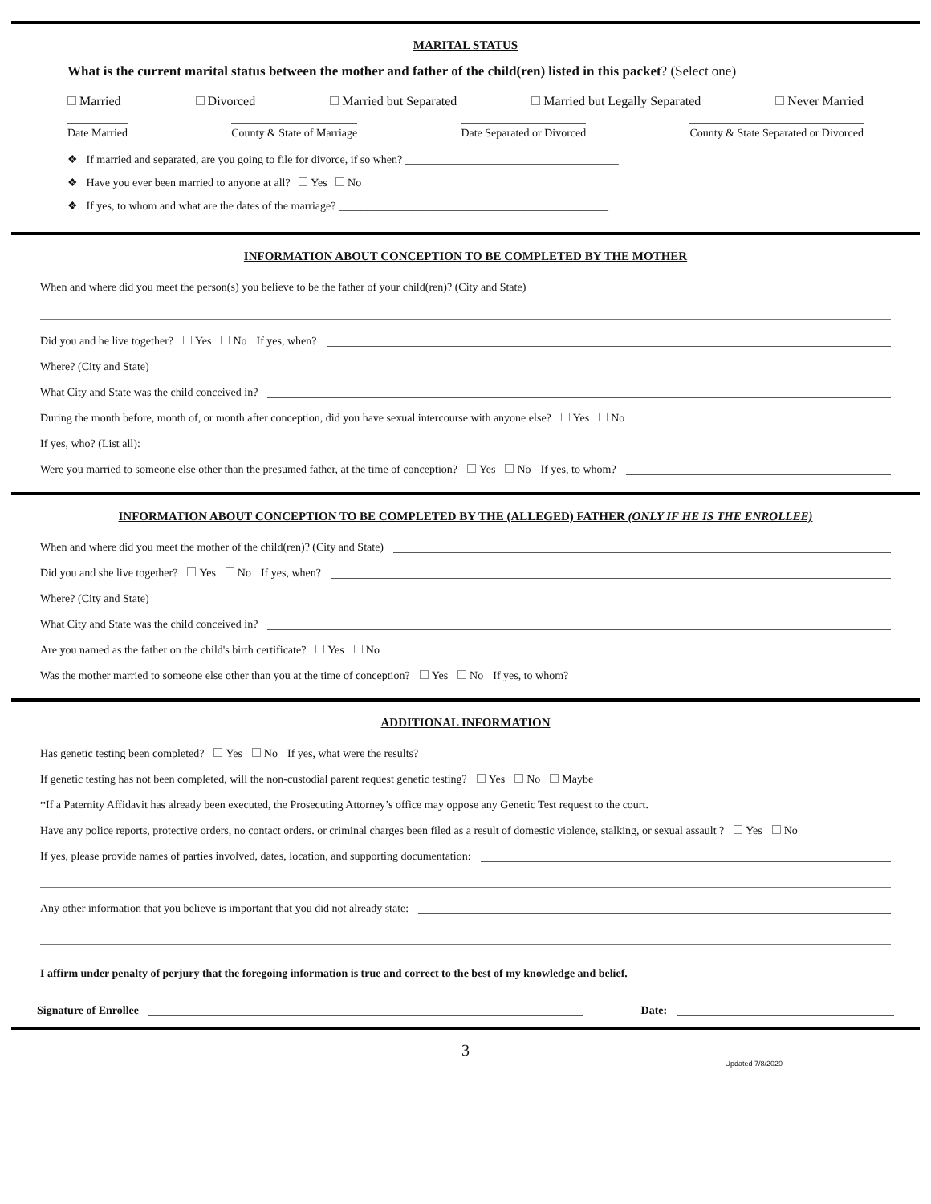MARITAL STATUS
What is the current marital status between the mother and father of the child(ren) listed in this packet? (Select one)
Married Divorced Married but Separated Married but Legally Separated Never Married
Date Married County & State of Marriage Date Separated or Divorced County & State Separated or Divorced
❖ If married and separated, are you going to file for divorce, if so when? ______________________________________
❖ Have you ever been married to anyone at all? Yes No
❖ If yes, to whom and what are the dates of the marriage? ________________________________________________
INFORMATION ABOUT CONCEPTION TO BE COMPLETED BY THE MOTHER
When and where did you meet the person(s) you believe to be the father of your child(ren)? (City and State)
Did you and he live together? Yes No If yes, when?
Where? (City and State)
What City and State was the child conceived in?
During the month before, month of, or month after conception, did you have sexual intercourse with anyone else? Yes No
If yes, who? (List all):
Were you married to someone else other than the presumed father, at the time of conception? Yes No If yes, to whom?
INFORMATION ABOUT CONCEPTION TO BE COMPLETED BY THE (ALLEGED) FATHER (ONLY IF HE IS THE ENROLLEE)
When and where did you meet the mother of the child(ren)? (City and State)
Did you and she live together? Yes No If yes, when?
Where? (City and State)
What City and State was the child conceived in?
Are you named as the father on the child's birth certificate? Yes No
Was the mother married to someone else other than you at the time of conception? Yes No If yes, to whom?
ADDITIONAL INFORMATION
Has genetic testing been completed? Yes No If yes, what were the results?
If genetic testing has not been completed, will the non-custodial parent request genetic testing? Yes No Maybe
*If a Paternity Affidavit has already been executed, the Prosecuting Attorney’s office may oppose any Genetic Test request to the court.
Have any police reports, protective orders, no contact orders. or criminal charges been filed as a result of domestic violence, stalking, or sexual assault ? Yes No
If yes, please provide names of parties involved, dates, location, and supporting documentation:
Any other information that you believe is important that you did not already state:
I affirm under penalty of perjury that the foregoing information is true and correct to the best of my knowledge and belief.
Signature of Enrollee Date:
3
Updated 7/8/2020